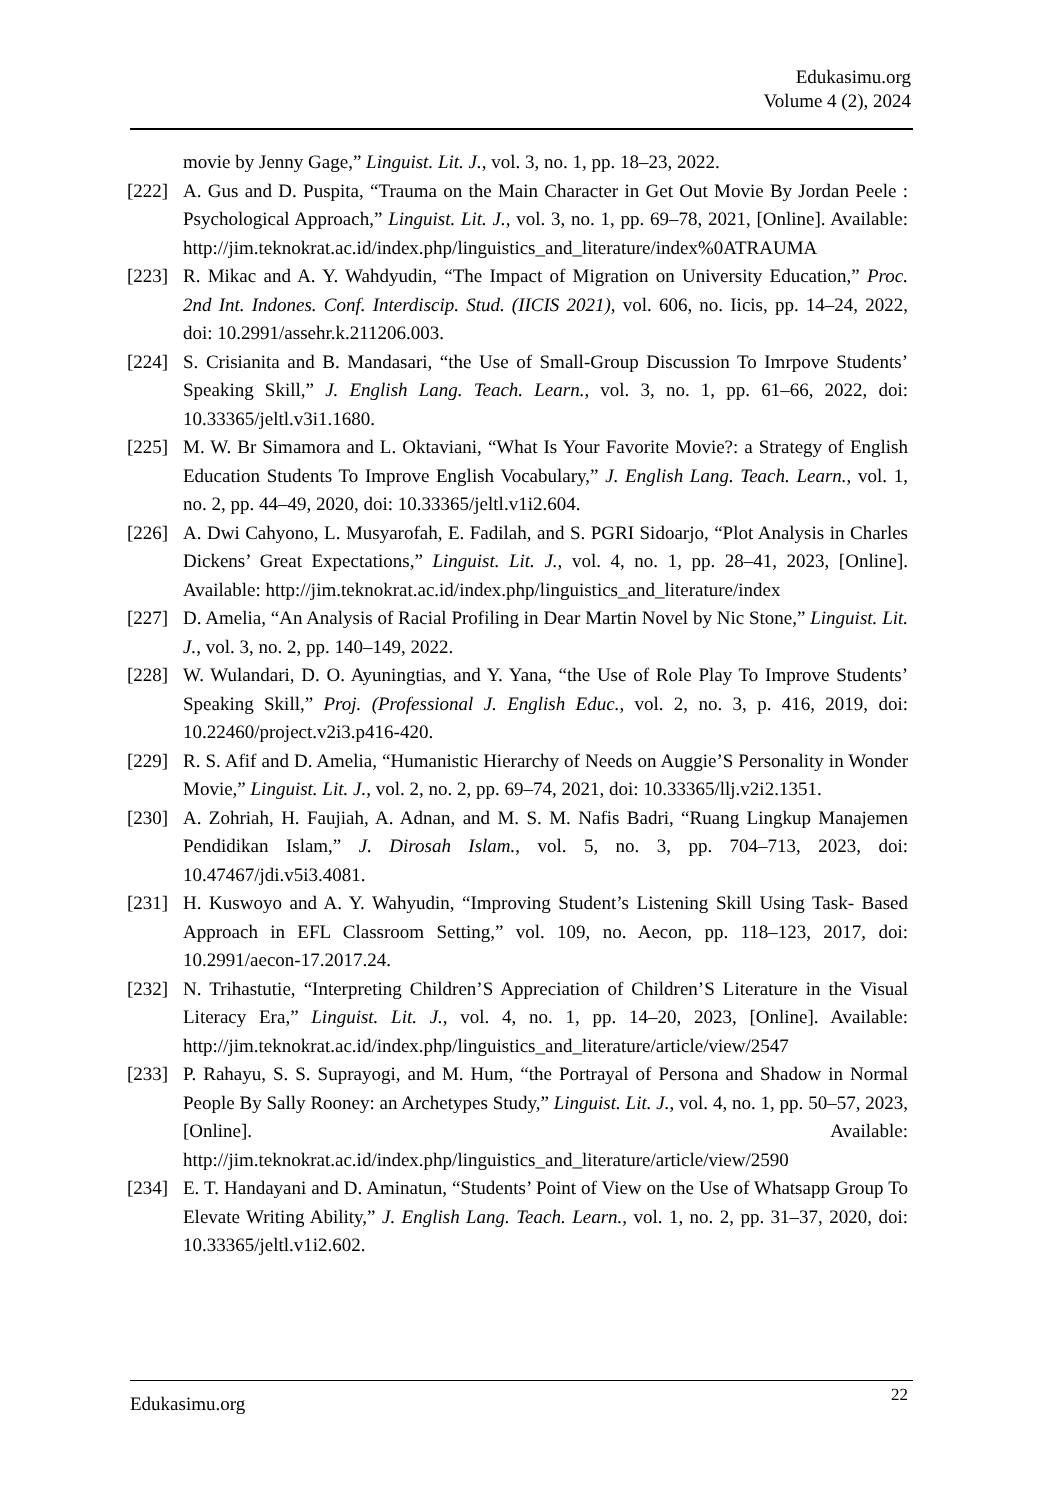Edukasimu.org
Volume 4 (2), 2024
movie by Jenny Gage,” Linguist. Lit. J., vol. 3, no. 1, pp. 18–23, 2022.
[222] A. Gus and D. Puspita, “Trauma on the Main Character in Get Out Movie By Jordan Peele : Psychological Approach,” Linguist. Lit. J., vol. 3, no. 1, pp. 69–78, 2021, [Online]. Available: http://jim.teknokrat.ac.id/index.php/linguistics_and_literature/index%0ATRAUMA
[223] R. Mikac and A. Y. Wahdyudin, “The Impact of Migration on University Education,” Proc. 2nd Int. Indones. Conf. Interdiscip. Stud. (IICIS 2021), vol. 606, no. Iicis, pp. 14–24, 2022, doi: 10.2991/assehr.k.211206.003.
[224] S. Crisianita and B. Mandasari, “the Use of Small-Group Discussion To Imrpove Students’ Speaking Skill,” J. English Lang. Teach. Learn., vol. 3, no. 1, pp. 61–66, 2022, doi: 10.33365/jeltl.v3i1.1680.
[225] M. W. Br Simamora and L. Oktaviani, “What Is Your Favorite Movie?: a Strategy of English Education Students To Improve English Vocabulary,” J. English Lang. Teach. Learn., vol. 1, no. 2, pp. 44–49, 2020, doi: 10.33365/jeltl.v1i2.604.
[226] A. Dwi Cahyono, L. Musyarofah, E. Fadilah, and S. PGRI Sidoarjo, “Plot Analysis in Charles Dickens’ Great Expectations,” Linguist. Lit. J., vol. 4, no. 1, pp. 28–41, 2023, [Online]. Available: http://jim.teknokrat.ac.id/index.php/linguistics_and_literature/index
[227] D. Amelia, “An Analysis of Racial Profiling in Dear Martin Novel by Nic Stone,” Linguist. Lit. J., vol. 3, no. 2, pp. 140–149, 2022.
[228] W. Wulandari, D. O. Ayuningtias, and Y. Yana, “the Use of Role Play To Improve Students’ Speaking Skill,” Proj. (Professional J. English Educ., vol. 2, no. 3, p. 416, 2019, doi: 10.22460/project.v2i3.p416-420.
[229] R. S. Afif and D. Amelia, “Humanistic Hierarchy of Needs on Auggie’S Personality in Wonder Movie,” Linguist. Lit. J., vol. 2, no. 2, pp. 69–74, 2021, doi: 10.33365/llj.v2i2.1351.
[230] A. Zohriah, H. Faujiah, A. Adnan, and M. S. M. Nafis Badri, “Ruang Lingkup Manajemen Pendidikan Islam,” J. Dirosah Islam., vol. 5, no. 3, pp. 704–713, 2023, doi: 10.47467/jdi.v5i3.4081.
[231] H. Kuswoyo and A. Y. Wahyudin, “Improving Student’s Listening Skill Using Task- Based Approach in EFL Classroom Setting,” vol. 109, no. Aecon, pp. 118–123, 2017, doi: 10.2991/aecon-17.2017.24.
[232] N. Trihastutie, “Interpreting Children’S Appreciation of Children’S Literature in the Visual Literacy Era,” Linguist. Lit. J., vol. 4, no. 1, pp. 14–20, 2023, [Online]. Available: http://jim.teknokrat.ac.id/index.php/linguistics_and_literature/article/view/2547
[233] P. Rahayu, S. S. Suprayogi, and M. Hum, “the Portrayal of Persona and Shadow in Normal People By Sally Rooney: an Archetypes Study,” Linguist. Lit. J., vol. 4, no. 1, pp. 50–57, 2023, [Online]. Available: http://jim.teknokrat.ac.id/index.php/linguistics_and_literature/article/view/2590
[234] E. T. Handayani and D. Aminatun, “Students’ Point of View on the Use of Whatsapp Group To Elevate Writing Ability,” J. English Lang. Teach. Learn., vol. 1, no. 2, pp. 31–37, 2020, doi: 10.33365/jeltl.v1i2.602.
Edukasimu.org 22